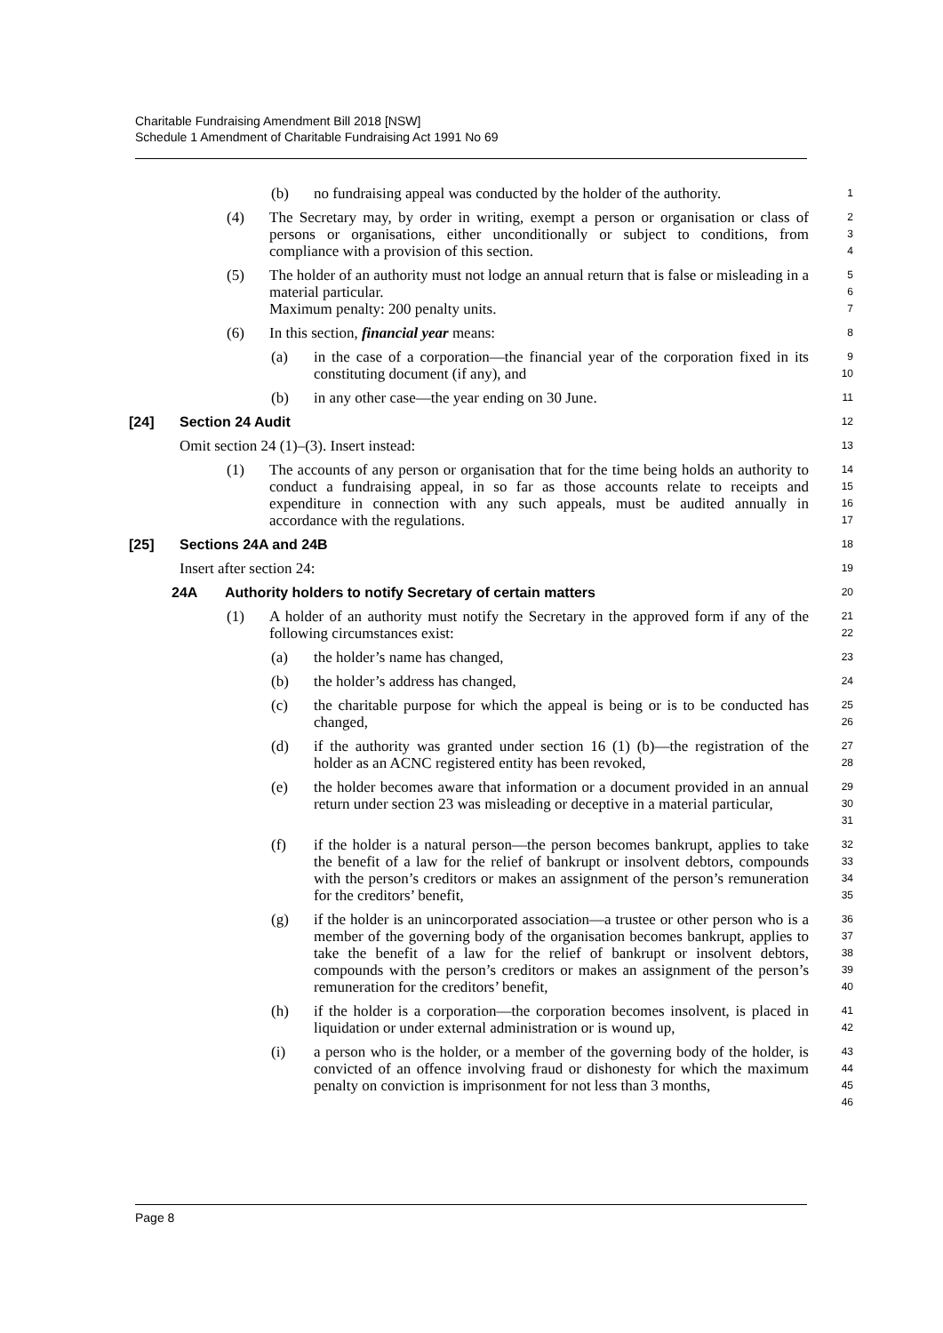Charitable Fundraising Amendment Bill 2018 [NSW]
Schedule 1 Amendment of Charitable Fundraising Act 1991 No 69
(b) no fundraising appeal was conducted by the holder of the authority.
1
(4) The Secretary may, by order in writing, exempt a person or organisation or class of persons or organisations, either unconditionally or subject to conditions, from compliance with a provision of this section.
2
3
4
(5) The holder of an authority must not lodge an annual return that is false or misleading in a material particular.
Maximum penalty: 200 penalty units.
5
6
7
(6) In this section, financial year means:
8
(a) in the case of a corporation—the financial year of the corporation fixed in its constituting document (if any), and
9
10
(b) in any other case—the year ending on 30 June.
11
[24] Section 24 Audit
12
Omit section 24 (1)–(3). Insert instead:
13
(1) The accounts of any person or organisation that for the time being holds an authority to conduct a fundraising appeal, in so far as those accounts relate to receipts and expenditure in connection with any such appeals, must be audited annually in accordance with the regulations.
14
15
16
17
[25] Sections 24A and 24B
18
Insert after section 24:
19
24A Authority holders to notify Secretary of certain matters
20
(1) A holder of an authority must notify the Secretary in the approved form if any of the following circumstances exist:
21
22
(a) the holder’s name has changed,
23
(b) the holder’s address has changed,
24
(c) the charitable purpose for which the appeal is being or is to be conducted has changed,
25
26
(d) if the authority was granted under section 16 (1) (b)—the registration of the holder as an ACNC registered entity has been revoked,
27
28
(e) the holder becomes aware that information or a document provided in an annual return under section 23 was misleading or deceptive in a material particular,
29
30
31
(f) if the holder is a natural person—the person becomes bankrupt, applies to take the benefit of a law for the relief of bankrupt or insolvent debtors, compounds with the person’s creditors or makes an assignment of the person’s remuneration for the creditors’ benefit,
32
33
34
35
(g) if the holder is an unincorporated association—a trustee or other person who is a member of the governing body of the organisation becomes bankrupt, applies to take the benefit of a law for the relief of bankrupt or insolvent debtors, compounds with the person’s creditors or makes an assignment of the person’s remuneration for the creditors’ benefit,
36
37
38
39
40
(h) if the holder is a corporation—the corporation becomes insolvent, is placed in liquidation or under external administration or is wound up,
41
42
(i) a person who is the holder, or a member of the governing body of the holder, is convicted of an offence involving fraud or dishonesty for which the maximum penalty on conviction is imprisonment for not less than 3 months,
43
44
45
46
Page 8